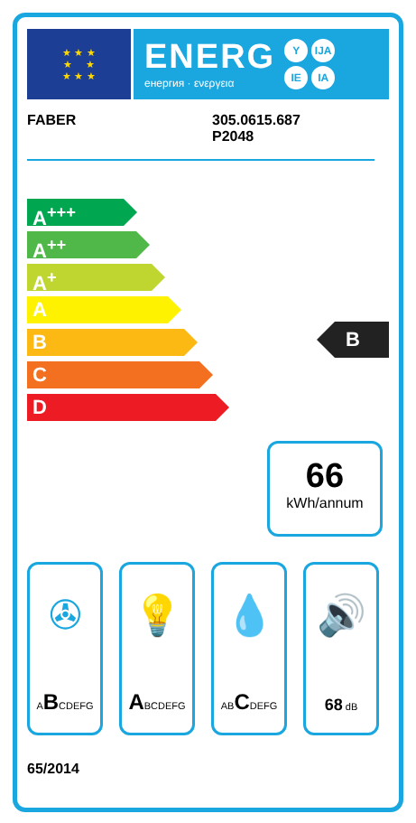★ ★ ★
★ ★
★ ★ ★
ENERG
енергия · ενεργεια
Y IJA
IE IA
FABER 305.0615.687
P2048
A<sup>+++</sup>
A<sup>++</sup>
A<sup>+</sup>
A
B
C
D
B
66
kWh/annum
✇
ABCDEFG
💡
ABCDEFG
💧
ABCDEFG
🔊
68 dB
65/2014